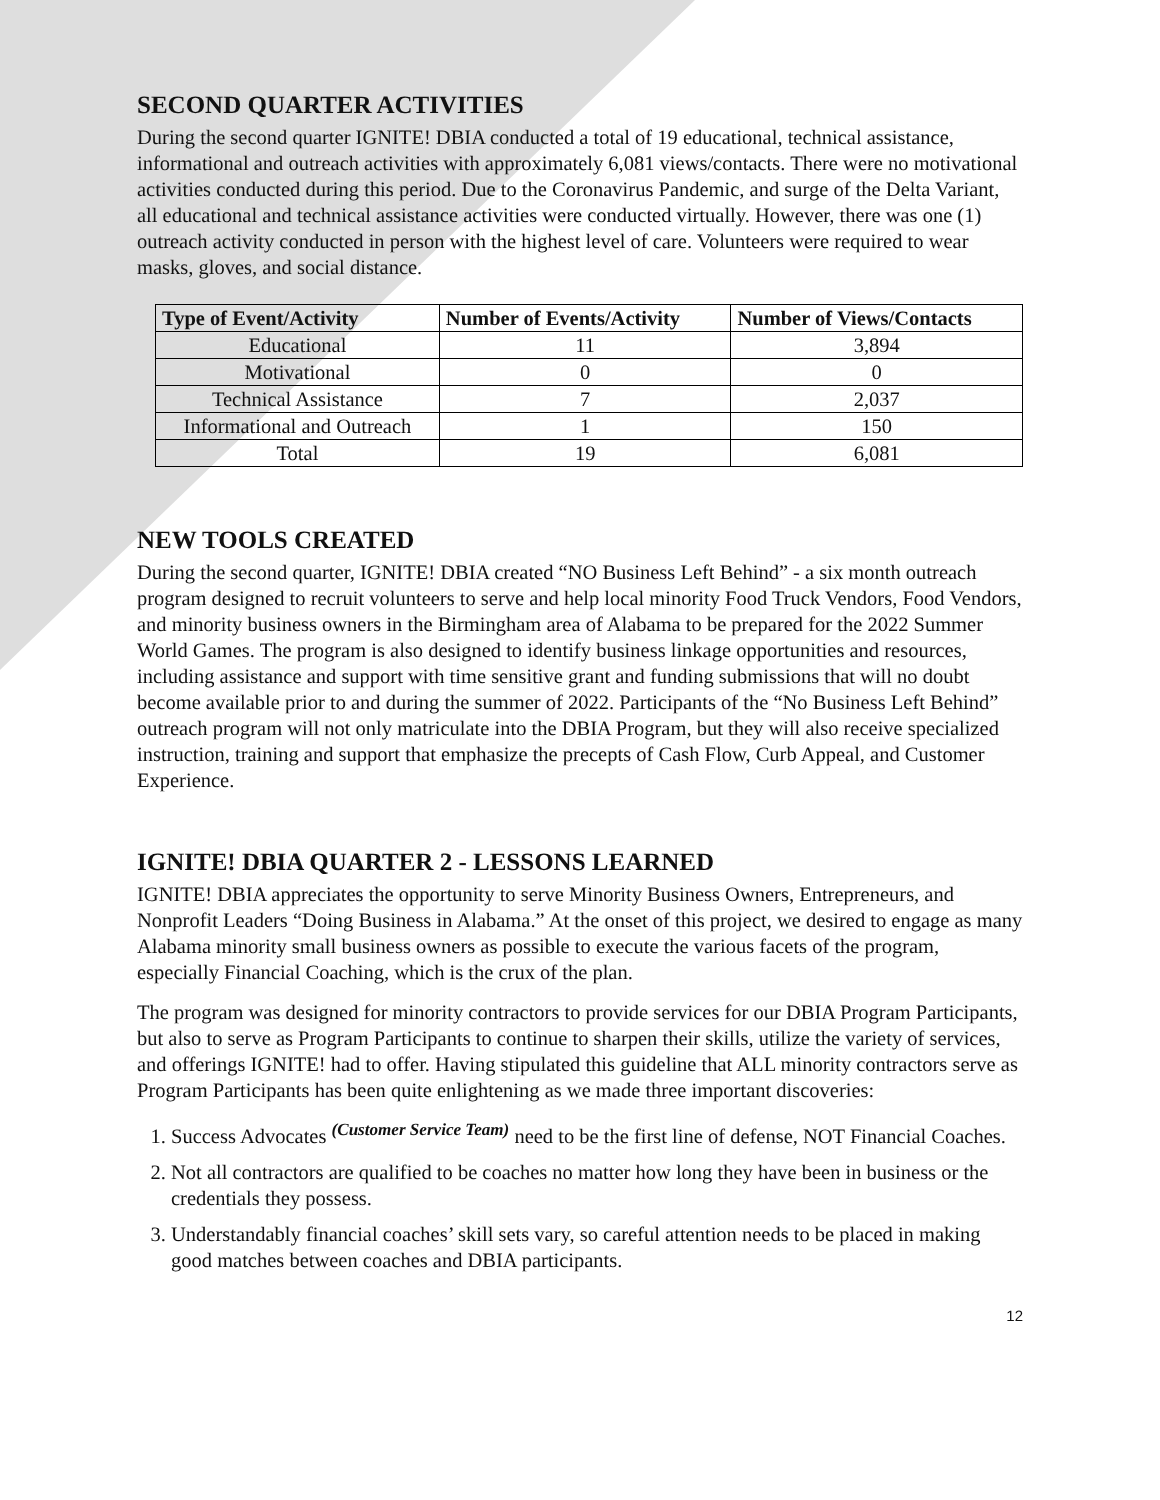SECOND QUARTER ACTIVITIES
During the second quarter IGNITE! DBIA conducted a total of 19 educational, technical assistance, informational and outreach activities with approximately 6,081 views/contacts. There were no motivational activities conducted during this period. Due to the Coronavirus Pandemic, and surge of the Delta Variant, all educational and technical assistance activities were conducted virtually. However, there was one (1) outreach activity conducted in person with the highest level of care. Volunteers were required to wear masks, gloves, and social distance.
| Type of Event/Activity | Number of Events/Activity | Number of Views/Contacts |
| --- | --- | --- |
| Educational | 11 | 3,894 |
| Motivational | 0 | 0 |
| Technical Assistance | 7 | 2,037 |
| Informational and Outreach | 1 | 150 |
| Total | 19 | 6,081 |
NEW TOOLS CREATED
During the second quarter, IGNITE! DBIA created “NO Business Left Behind” - a six month outreach program designed to recruit volunteers to serve and help local minority Food Truck Vendors, Food Vendors, and minority business owners in the Birmingham area of Alabama to be prepared for the 2022 Summer World Games. The program is also designed to identify business linkage opportunities and resources, including assistance and support with time sensitive grant and funding submissions that will no doubt become available prior to and during the summer of 2022. Participants of the “No Business Left Behind” outreach program will not only matriculate into the DBIA Program, but they will also receive specialized instruction, training and support that emphasize the precepts of Cash Flow, Curb Appeal, and Customer Experience.
IGNITE! DBIA QUARTER 2 - LESSONS LEARNED
IGNITE! DBIA appreciates the opportunity to serve Minority Business Owners, Entrepreneurs, and Nonprofit Leaders “Doing Business in Alabama.” At the onset of this project, we desired to engage as many Alabama minority small business owners as possible to execute the various facets of the program, especially Financial Coaching, which is the crux of the plan.
The program was designed for minority contractors to provide services for our DBIA Program Participants, but also to serve as Program Participants to continue to sharpen their skills, utilize the variety of services, and offerings IGNITE! had to offer. Having stipulated this guideline that ALL minority contractors serve as Program Participants has been quite enlightening as we made three important discoveries:
1. Success Advocates <sup>(Customer Service Team)</sup> need to be the first line of defense, NOT Financial Coaches.
2. Not all contractors are qualified to be coaches no matter how long they have been in business or the credentials they possess.
3. Understandably financial coaches’ skill sets vary, so careful attention needs to be placed in making good matches between coaches and DBIA participants.
12